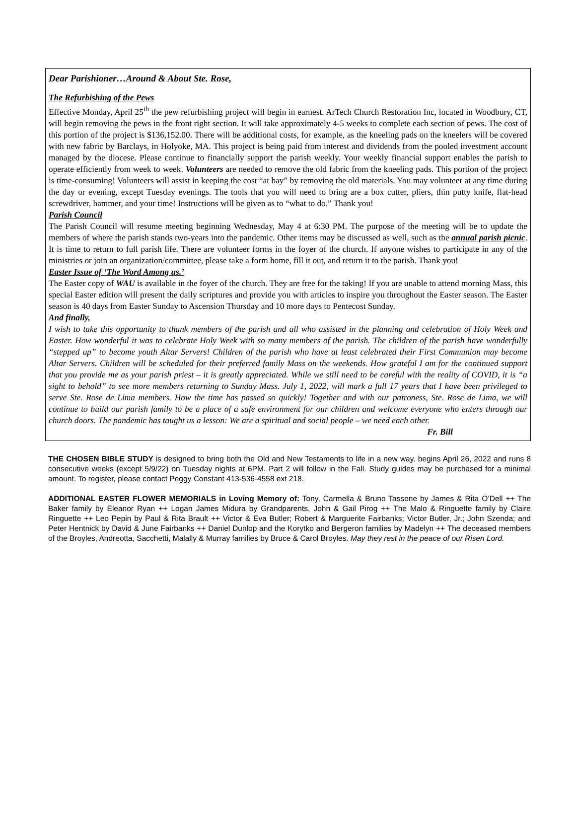Dear Parishioner…Around & About Ste. Rose,
The Refurbishing of the Pews
Effective Monday, April 25<sup>th</sup> the pew refurbishing project will begin in earnest. ArTech Church Restoration Inc, located in Woodbury, CT, will begin removing the pews in the front right section. It will take approximately 4-5 weeks to complete each section of pews. The cost of this portion of the project is $136,152.00. There will be additional costs, for example, as the kneeling pads on the kneelers will be covered with new fabric by Barclays, in Holyoke, MA. This project is being paid from interest and dividends from the pooled investment account managed by the diocese. Please continue to financially support the parish weekly. Your weekly financial support enables the parish to operate efficiently from week to week. Volunteers are needed to remove the old fabric from the kneeling pads. This portion of the project is time-consuming! Volunteers will assist in keeping the cost “at bay” by removing the old materials. You may volunteer at any time during the day or evening, except Tuesday evenings. The tools that you will need to bring are a box cutter, pliers, thin putty knife, flat-head screwdriver, hammer, and your time! Instructions will be given as to “what to do.” Thank you!
Parish Council
The Parish Council will resume meeting beginning Wednesday, May 4 at 6:30 PM. The purpose of the meeting will be to update the members of where the parish stands two-years into the pandemic. Other items may be discussed as well, such as the annual parish picnic. It is time to return to full parish life. There are volunteer forms in the foyer of the church. If anyone wishes to participate in any of the ministries or join an organization/committee, please take a form home, fill it out, and return it to the parish. Thank you!
Easter Issue of ‘The Word Among us.’
The Easter copy of WAU is available in the foyer of the church. They are free for the taking! If you are unable to attend morning Mass, this special Easter edition will present the daily scriptures and provide you with articles to inspire you throughout the Easter season. The Easter season is 40 days from Easter Sunday to Ascension Thursday and 10 more days to Pentecost Sunday.
And finally,
I wish to take this opportunity to thank members of the parish and all who assisted in the planning and celebration of Holy Week and Easter. How wonderful it was to celebrate Holy Week with so many members of the parish. The children of the parish have wonderfully “stepped up” to become youth Altar Servers! Children of the parish who have at least celebrated their First Communion may become Altar Servers. Children will be scheduled for their preferred family Mass on the weekends. How grateful I am for the continued support that you provide me as your parish priest – it is greatly appreciated. While we still need to be careful with the reality of COVID, it is “a sight to behold” to see more members returning to Sunday Mass. July 1, 2022, will mark a full 17 years that I have been privileged to serve Ste. Rose de Lima members. How the time has passed so quickly! Together and with our patroness, Ste. Rose de Lima, we will continue to build our parish family to be a place of a safe environment for our children and welcome everyone who enters through our church doors. The pandemic has taught us a lesson: We are a spiritual and social people – we need each other.
Fr. Bill
THE CHOSEN BIBLE STUDY is designed to bring both the Old and New Testaments to life in a new way. begins April 26, 2022 and runs 8 consecutive weeks (except 5/9/22) on Tuesday nights at 6PM. Part 2 will follow in the Fall. Study guides may be purchased for a minimal amount. To register, please contact Peggy Constant 413-536-4558 ext 218.
ADDITIONAL EASTER FLOWER MEMORIALS in Loving Memory of: Tony, Carmella & Bruno Tassone by James & Rita O’Dell ++ The Baker family by Eleanor Ryan ++ Logan James Midura by Grandparents, John & Gail Pirog ++ The Malo & Ringuette family by Claire Ringuette ++ Leo Pepin by Paul & Rita Brault ++ Victor & Eva Butler; Robert & Marguerite Fairbanks; Victor Butler, Jr.; John Szenda; and Peter Hentnick by David & June Fairbanks ++ Daniel Dunlop and the Korytko and Bergeron families by Madelyn ++ The deceased members of the Broyles, Andreotta, Sacchetti, Malally & Murray families by Bruce & Carol Broyles. May they rest in the peace of our Risen Lord.